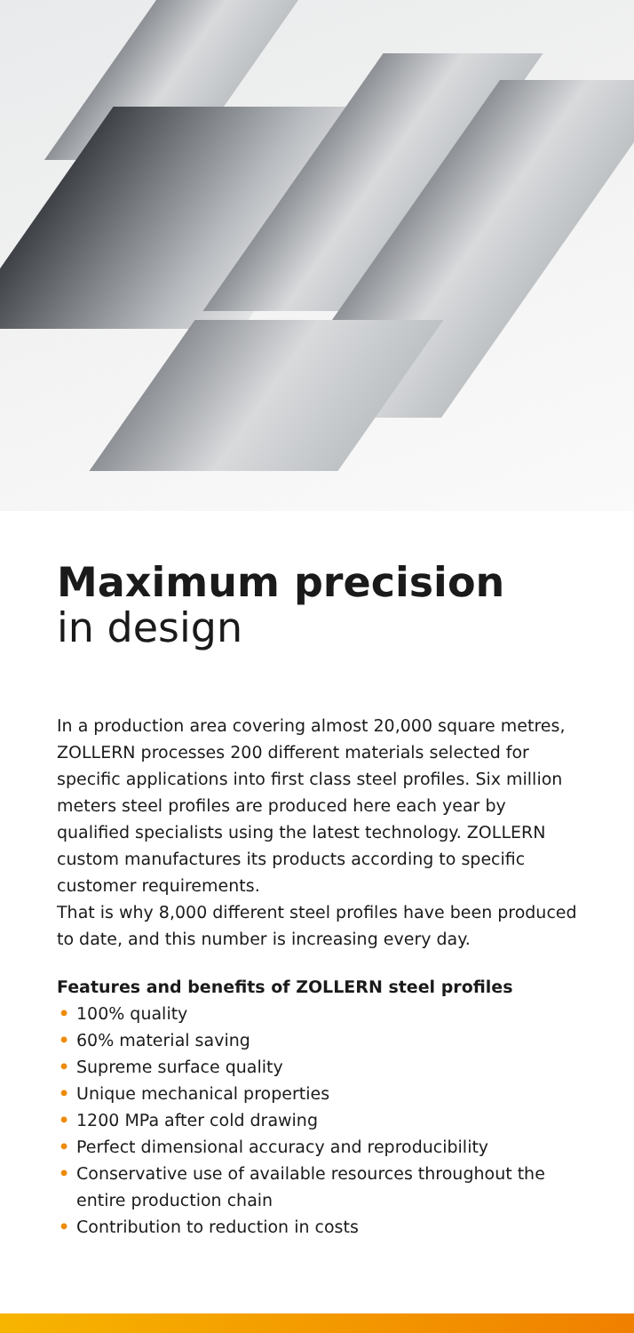Maximum precision
in design
In a production area covering almost 20,000 square metres, ZOLLERN processes 200 different materials selected for specific applications into first class steel profiles. Six million meters steel profiles are produced here each year by qualified specialists using the latest technology. ZOLLERN custom manufactures its products according to specific customer requirements.
That is why 8,000 different steel profiles have been produced to date, and this number is increasing every day.
Features and benefits of ZOLLERN steel profiles
• 100% quality
• 60% material saving
• Supreme surface quality
• Unique mechanical properties
• 1200 MPa after cold drawing
• Perfect dimensional accuracy and reproducibility
• Conservative use of available resources throughout the entire production chain
• Contribution to reduction in costs